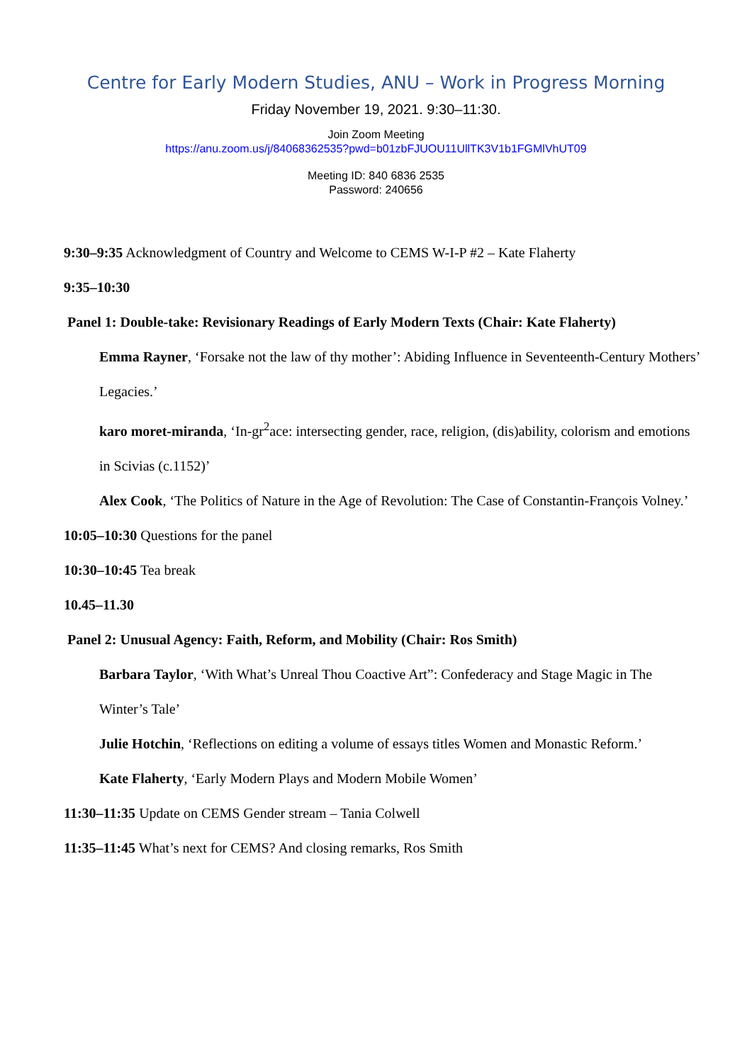Centre for Early Modern Studies, ANU – Work in Progress Morning
Friday November 19, 2021. 9:30–11:30.
Join Zoom Meeting
https://anu.zoom.us/j/84068362535?pwd=b01zbFJUOU11UllTK3V1b1FGMlVhUT09
Meeting ID: 840 6836 2535
Password: 240656
9:30–9:35 Acknowledgment of Country and Welcome to CEMS W-I-P #2 – Kate Flaherty
9:35–10:30
Panel 1: Double-take: Revisionary Readings of Early Modern Texts (Chair: Kate Flaherty)
Emma Rayner, ‘Forsake not the law of thy mother’: Abiding Influence in Seventeenth-Century Mothers’ Legacies.’
karo moret-miranda, ‘In-gr<sup>2</sup>ace: intersecting gender, race, religion, (dis)ability, colorism and emotions in Scivias (c.1152)’
Alex Cook, ‘The Politics of Nature in the Age of Revolution: The Case of Constantin-François Volney.’
10:05–10:30 Questions for the panel
10:30–10:45 Tea break
10.45–11.30
Panel 2: Unusual Agency: Faith, Reform, and Mobility (Chair: Ros Smith)
Barbara Taylor, ‘With What’s Unreal Thou Coactive Art”: Confederacy and Stage Magic in The Winter’s Tale’
Julie Hotchin, ‘Reflections on editing a volume of essays titles Women and Monastic Reform.’
Kate Flaherty, ‘Early Modern Plays and Modern Mobile Women’
11:30–11:35 Update on CEMS Gender stream – Tania Colwell
11:35–11:45 What’s next for CEMS? And closing remarks, Ros Smith